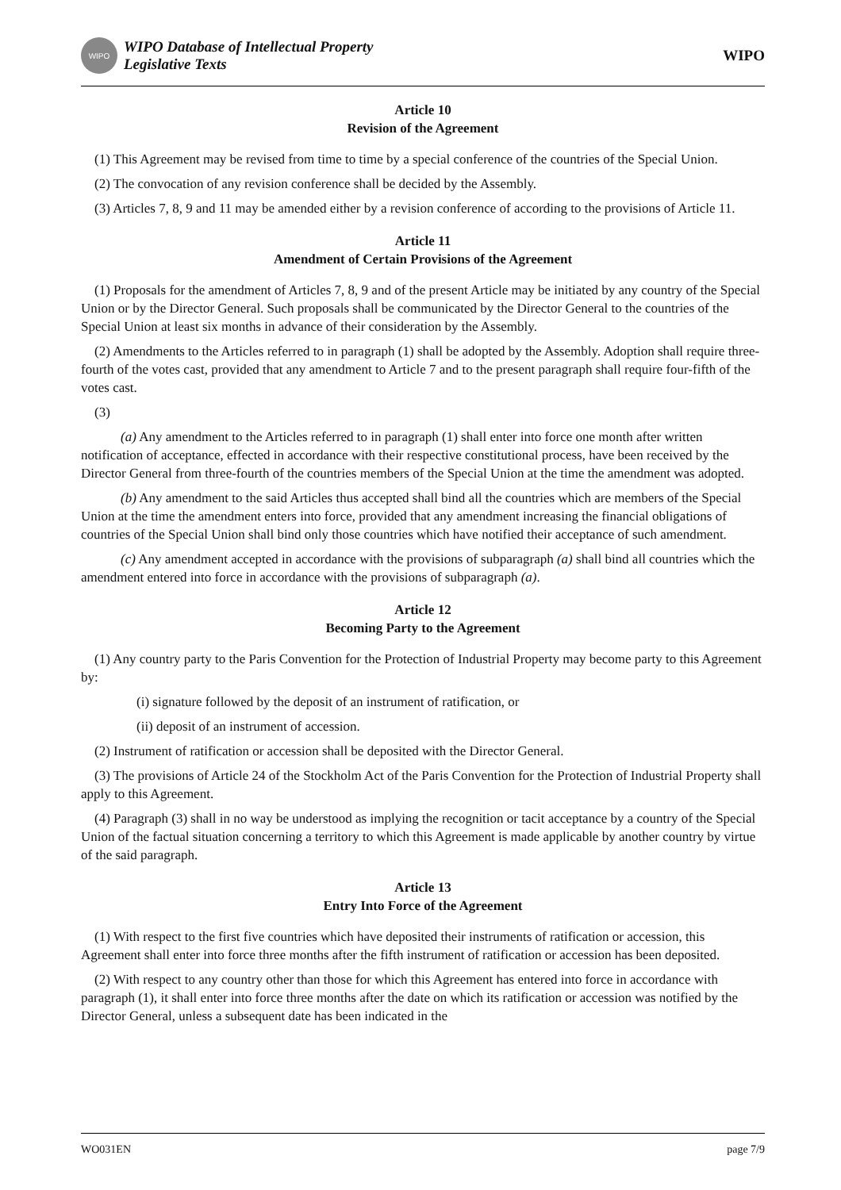WIPO
WIPO Database of Intellectual Property
Legislative Texts
WIPO
Article 10
Revision of the Agreement
(1) This Agreement may be revised from time to time by a special conference of the countries of the Special Union.
(2) The convocation of any revision conference shall be decided by the Assembly.
(3) Articles 7, 8, 9 and 11 may be amended either by a revision conference of according to the provisions of Article 11.
Article 11
Amendment of Certain Provisions of the Agreement
(1) Proposals for the amendment of Articles 7, 8, 9 and of the present Article may be initiated by any country of the Special Union or by the Director General. Such proposals shall be communicated by the Director General to the countries of the Special Union at least six months in advance of their consideration by the Assembly.
(2) Amendments to the Articles referred to in paragraph (1) shall be adopted by the Assembly. Adoption shall require three-fourth of the votes cast, provided that any amendment to Article 7 and to the present paragraph shall require four-fifth of the votes cast.
(3)
(a) Any amendment to the Articles referred to in paragraph (1) shall enter into force one month after written notification of acceptance, effected in accordance with their respective constitutional process, have been received by the Director General from three-fourth of the countries members of the Special Union at the time the amendment was adopted.
(b) Any amendment to the said Articles thus accepted shall bind all the countries which are members of the Special Union at the time the amendment enters into force, provided that any amendment increasing the financial obligations of countries of the Special Union shall bind only those countries which have notified their acceptance of such amendment.
(c) Any amendment accepted in accordance with the provisions of subparagraph (a) shall bind all countries which the amendment entered into force in accordance with the provisions of subparagraph (a).
Article 12
Becoming Party to the Agreement
(1) Any country party to the Paris Convention for the Protection of Industrial Property may become party to this Agreement by:
(i) signature followed by the deposit of an instrument of ratification, or
(ii) deposit of an instrument of accession.
(2) Instrument of ratification or accession shall be deposited with the Director General.
(3) The provisions of Article 24 of the Stockholm Act of the Paris Convention for the Protection of Industrial Property shall apply to this Agreement.
(4) Paragraph (3) shall in no way be understood as implying the recognition or tacit acceptance by a country of the Special Union of the factual situation concerning a territory to which this Agreement is made applicable by another country by virtue of the said paragraph.
Article 13
Entry Into Force of the Agreement
(1) With respect to the first five countries which have deposited their instruments of ratification or accession, this Agreement shall enter into force three months after the fifth instrument of ratification or accession has been deposited.
(2) With respect to any country other than those for which this Agreement has entered into force in accordance with paragraph (1), it shall enter into force three months after the date on which its ratification or accession was notified by the Director General, unless a subsequent date has been indicated in the
WO031EN page 7/9